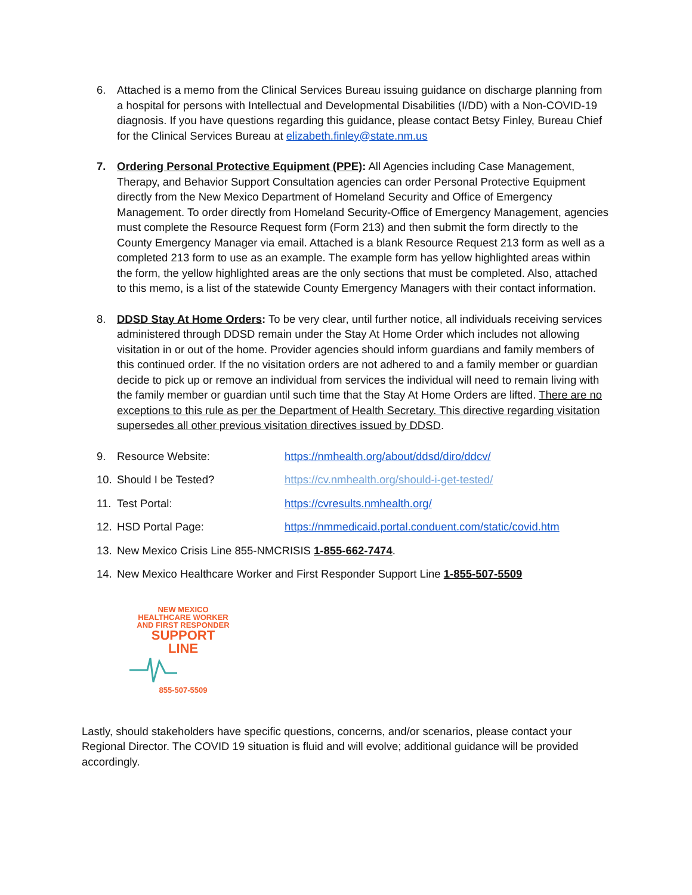6. Attached is a memo from the Clinical Services Bureau issuing guidance on discharge planning from a hospital for persons with Intellectual and Developmental Disabilities (I/DD) with a Non-COVID-19 diagnosis. If you have questions regarding this guidance, please contact Betsy Finley, Bureau Chief for the Clinical Services Bureau at elizabeth.finley@state.nm.us
7. Ordering Personal Protective Equipment (PPE): All Agencies including Case Management, Therapy, and Behavior Support Consultation agencies can order Personal Protective Equipment directly from the New Mexico Department of Homeland Security and Office of Emergency Management. To order directly from Homeland Security-Office of Emergency Management, agencies must complete the Resource Request form (Form 213) and then submit the form directly to the County Emergency Manager via email. Attached is a blank Resource Request 213 form as well as a completed 213 form to use as an example. The example form has yellow highlighted areas within the form, the yellow highlighted areas are the only sections that must be completed. Also, attached to this memo, is a list of the statewide County Emergency Managers with their contact information.
8. DDSD Stay At Home Orders: To be very clear, until further notice, all individuals receiving services administered through DDSD remain under the Stay At Home Order which includes not allowing visitation in or out of the home. Provider agencies should inform guardians and family members of this continued order. If the no visitation orders are not adhered to and a family member or guardian decide to pick up or remove an individual from services the individual will need to remain living with the family member or guardian until such time that the Stay At Home Orders are lifted. There are no exceptions to this rule as per the Department of Health Secretary. This directive regarding visitation supersedes all other previous visitation directives issued by DDSD.
9. Resource Website: https://nmhealth.org/about/ddsd/diro/ddcv/
10. Should I be Tested? https://cv.nmhealth.org/should-i-get-tested/
11. Test Portal: https://cvresults.nmhealth.org/
12. HSD Portal Page: https://nmmedicaid.portal.conduent.com/static/covid.htm
13. New Mexico Crisis Line 855-NMCRISIS 1-855-662-7474.
14. New Mexico Healthcare Worker and First Responder Support Line 1-855-507-5509
NEW MEXICO
HEALTHCARE WORKER
AND FIRST RESPONDER
SUPPORT
LINE
855-507-5509
Lastly, should stakeholders have specific questions, concerns, and/or scenarios, please contact your Regional Director. The COVID 19 situation is fluid and will evolve; additional guidance will be provided accordingly.